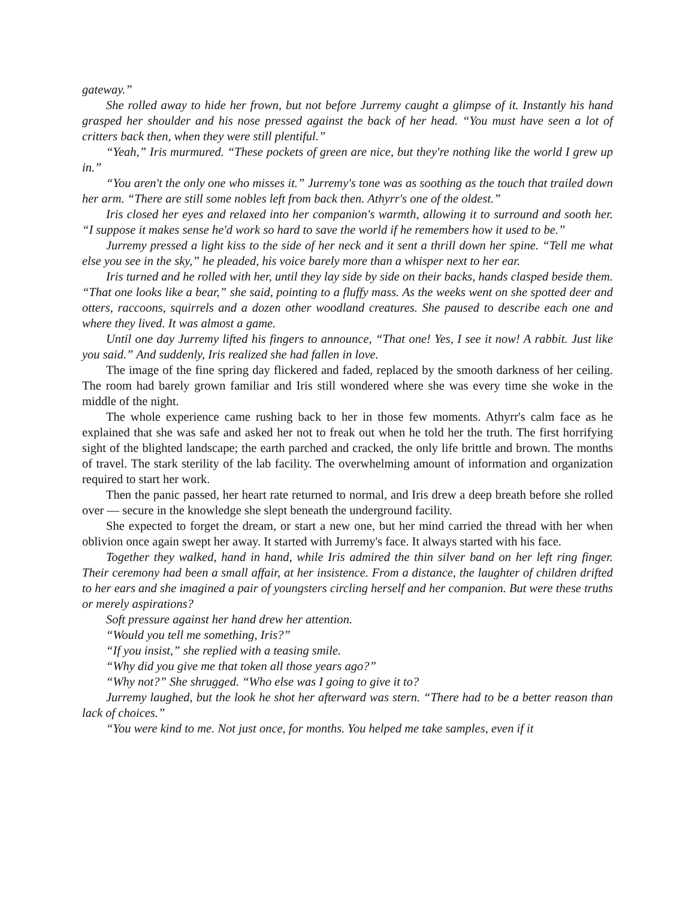gateway.”
She rolled away to hide her frown, but not before Jurremy caught a glimpse of it. Instantly his hand grasped her shoulder and his nose pressed against the back of her head. “You must have seen a lot of critters back then, when they were still plentiful.”
“Yeah,” Iris murmured. “These pockets of green are nice, but they're nothing like the world I grew up in.”
“You aren't the only one who misses it.” Jurremy's tone was as soothing as the touch that trailed down her arm. “There are still some nobles left from back then. Athyrr's one of the oldest.”
Iris closed her eyes and relaxed into her companion's warmth, allowing it to surround and sooth her. “I suppose it makes sense he'd work so hard to save the world if he remembers how it used to be.”
Jurremy pressed a light kiss to the side of her neck and it sent a thrill down her spine. “Tell me what else you see in the sky,” he pleaded, his voice barely more than a whisper next to her ear.
Iris turned and he rolled with her, until they lay side by side on their backs, hands clasped beside them. “That one looks like a bear,” she said, pointing to a fluffy mass. As the weeks went on she spotted deer and otters, raccoons, squirrels and a dozen other woodland creatures. She paused to describe each one and where they lived. It was almost a game.
Until one day Jurremy lifted his fingers to announce, “That one! Yes, I see it now! A rabbit. Just like you said.” And suddenly, Iris realized she had fallen in love.
The image of the fine spring day flickered and faded, replaced by the smooth darkness of her ceiling. The room had barely grown familiar and Iris still wondered where she was every time she woke in the middle of the night.
The whole experience came rushing back to her in those few moments. Athyrr's calm face as he explained that she was safe and asked her not to freak out when he told her the truth. The first horrifying sight of the blighted landscape; the earth parched and cracked, the only life brittle and brown. The months of travel. The stark sterility of the lab facility. The overwhelming amount of information and organization required to start her work.
Then the panic passed, her heart rate returned to normal, and Iris drew a deep breath before she rolled over — secure in the knowledge she slept beneath the underground facility.
She expected to forget the dream, or start a new one, but her mind carried the thread with her when oblivion once again swept her away. It started with Jurremy's face. It always started with his face.
Together they walked, hand in hand, while Iris admired the thin silver band on her left ring finger. Their ceremony had been a small affair, at her insistence. From a distance, the laughter of children drifted to her ears and she imagined a pair of youngsters circling herself and her companion. But were these truths or merely aspirations?
Soft pressure against her hand drew her attention.
“Would you tell me something, Iris?”
“If you insist,” she replied with a teasing smile.
“Why did you give me that token all those years ago?”
“Why not?” She shrugged. “Who else was I going to give it to?
Jurremy laughed, but the look he shot her afterward was stern. “There had to be a better reason than lack of choices.”
“You were kind to me. Not just once, for months. You helped me take samples, even if it